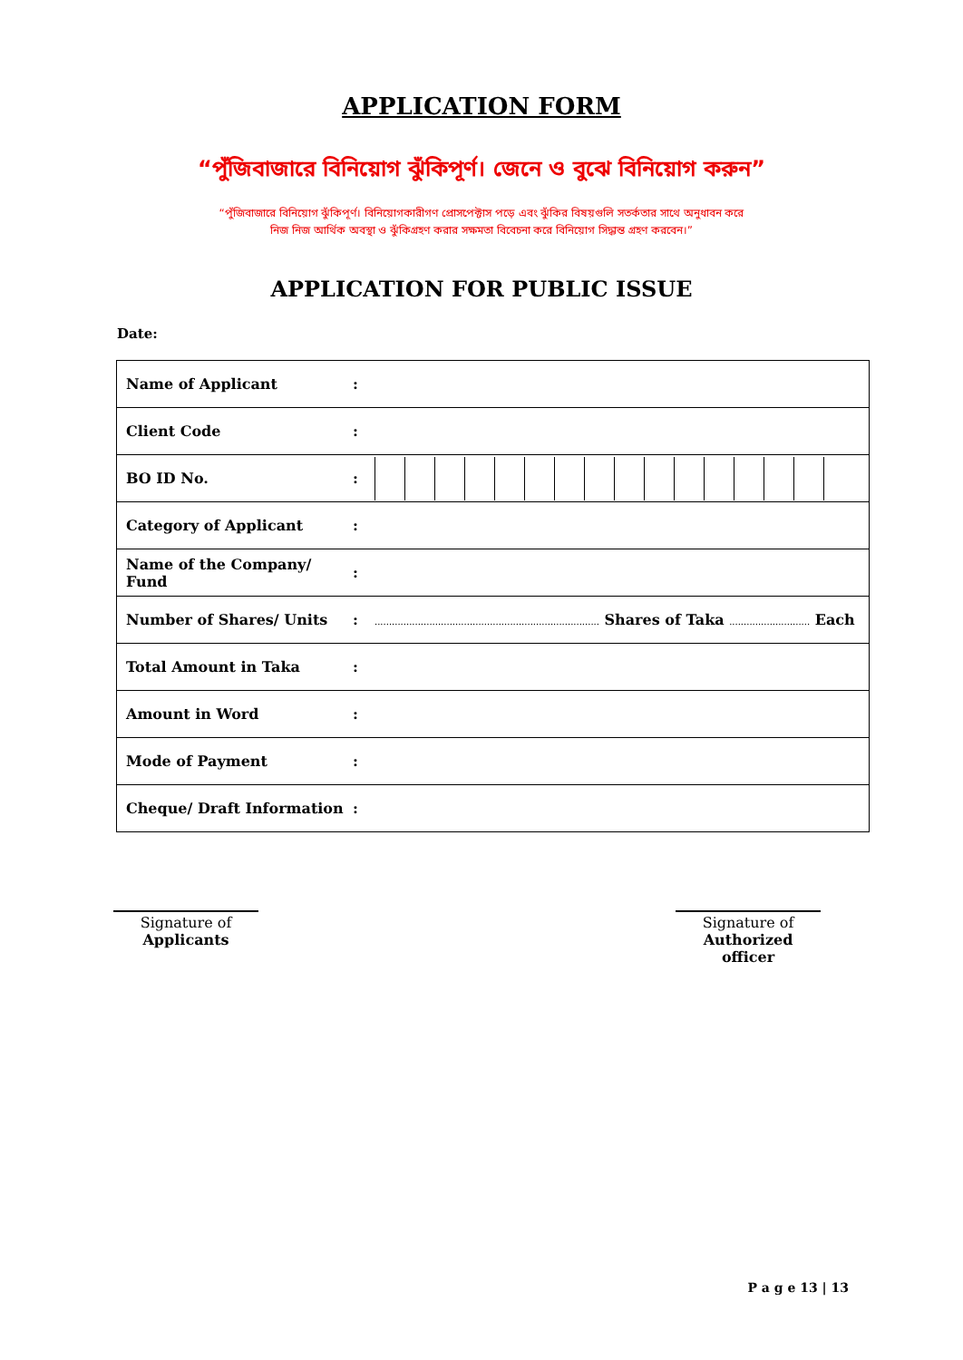APPLICATION FORM
“পুঁজিবাজারে বিনিয়োগ ঝুঁকিপূর্ণ। জেনে ও বুঝে বিনিয়োগ করুন”
“পুঁজিবাজারে বিনিয়োগ ঝুঁকিপূর্ণ। বিনিয়োগকারীগণ প্রোসপেক্টাস পড়ে এবং ঝুঁকির বিষয়গুলি সতর্কতার সাথে অনুধাবন করে
নিজ নিজ আর্থিক অবস্থা ও ঝুঁকিগ্রহণ করার সক্ষমতা বিবেচনা করে বিনিয়োগ সিদ্ধান্ত গ্রহণ করবেন।”
APPLICATION FOR PUBLIC ISSUE
Date:
| Name of Applicant | : | |
| Client Code | : | |
| BO ID No. | : | |
| Category of Applicant | : | |
| Name of the Company/ Fund | : | |
| Number of Shares/ Units | : | .............................................................................. Shares of Taka ............................ Each |
| Total Amount in Taka | : | |
| Amount in Word | : | |
| Mode of Payment | : | |
| Cheque/ Draft Information | : | |
Signature of
Applicants
Signature of
Authorized officer
P a g e 13 | 13